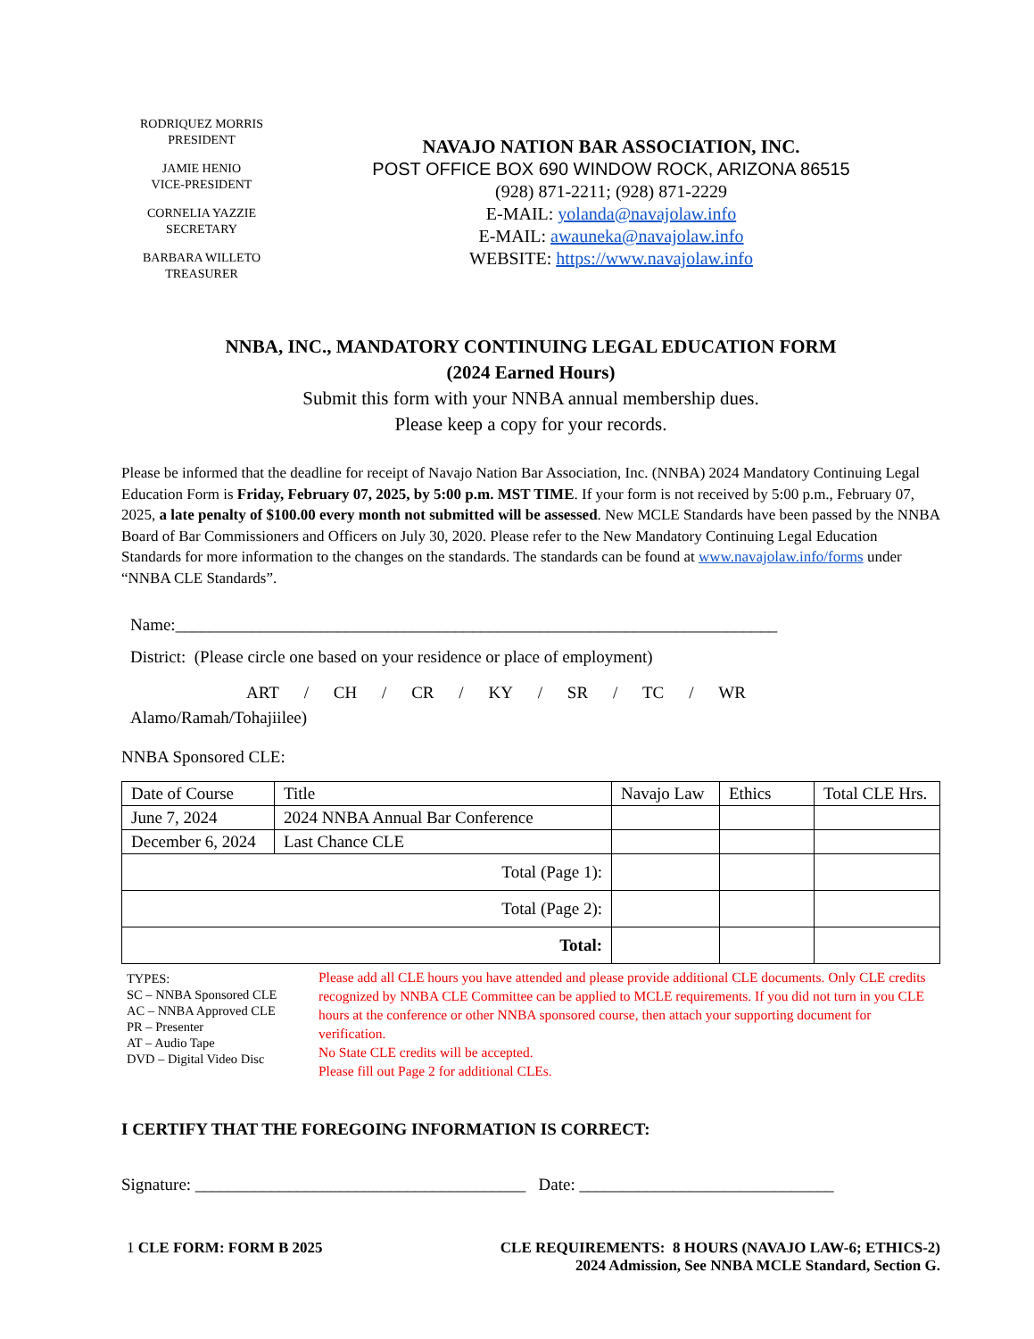RODRIQUEZ MORRIS
PRESIDENT
JAMIE HENIO
VICE-PRESIDENT
CORNELIA YAZZIE
SECRETARY
BARBARA WILLETO
TREASURER
NAVAJO NATION BAR ASSOCIATION, INC.
POST OFFICE BOX 690 WINDOW ROCK, ARIZONA 86515
(928) 871-2211; (928) 871-2229
E-MAIL: yolanda@navajolaw.info
E-MAIL: awauneka@navajolaw.info
WEBSITE: https://www.navajolaw.info
NNBA, INC., MANDATORY CONTINUING LEGAL EDUCATION FORM
(2024 Earned Hours)
Submit this form with your NNBA annual membership dues.
Please keep a copy for your records.
Please be informed that the deadline for receipt of Navajo Nation Bar Association, Inc. (NNBA) 2024 Mandatory Continuing Legal Education Form is Friday, February 07, 2025, by 5:00 p.m. MST TIME. If your form is not received by 5:00 p.m., February 07, 2025, a late penalty of $100.00 every month not submitted will be assessed. New MCLE Standards have been passed by the NNBA Board of Bar Commissioners and Officers on July 30, 2020. Please refer to the New Mandatory Continuing Legal Education Standards for more information to the changes on the standards. The standards can be found at www.navajolaw.info/forms under “NNBA CLE Standards”.
Name:_______________________________________________________________________
District: (Please circle one based on your residence or place of employment)
ART / CH / CR / KY / SR / TC / WR
Alamo/Ramah/Tohajiilee)
NNBA Sponsored CLE:
| Date of Course | Title | Navajo Law | Ethics | Total CLE Hrs. |
| --- | --- | --- | --- | --- |
| June 7, 2024 | 2024 NNBA Annual Bar Conference | | | |
| December 6, 2024 | Last Chance CLE | | | |
| Total (Page 1): | | | | |
| Total (Page 2): | | | | |
| Total: | | | | |
TYPES:
SC – NNBA Sponsored CLE
AC – NNBA Approved CLE
PR – Presenter
AT – Audio Tape
DVD – Digital Video Disc
Please add all CLE hours you have attended and please provide additional CLE documents. Only CLE credits recognized by NNBA CLE Committee can be applied to MCLE requirements. If you did not turn in you CLE hours at the conference or other NNBA sponsored course, then attach your supporting document for verification.
No State CLE credits will be accepted.
Please fill out Page 2 for additional CLEs.
I CERTIFY THAT THE FOREGOING INFORMATION IS CORRECT:
Signature: _______________________________________ Date: ______________________________
1 CLE FORM: FORM B 2025 CLE REQUIREMENTS: 8 HOURS (NAVAJO LAW-6; ETHICS-2)
2024 Admission, See NNBA MCLE Standard, Section G.